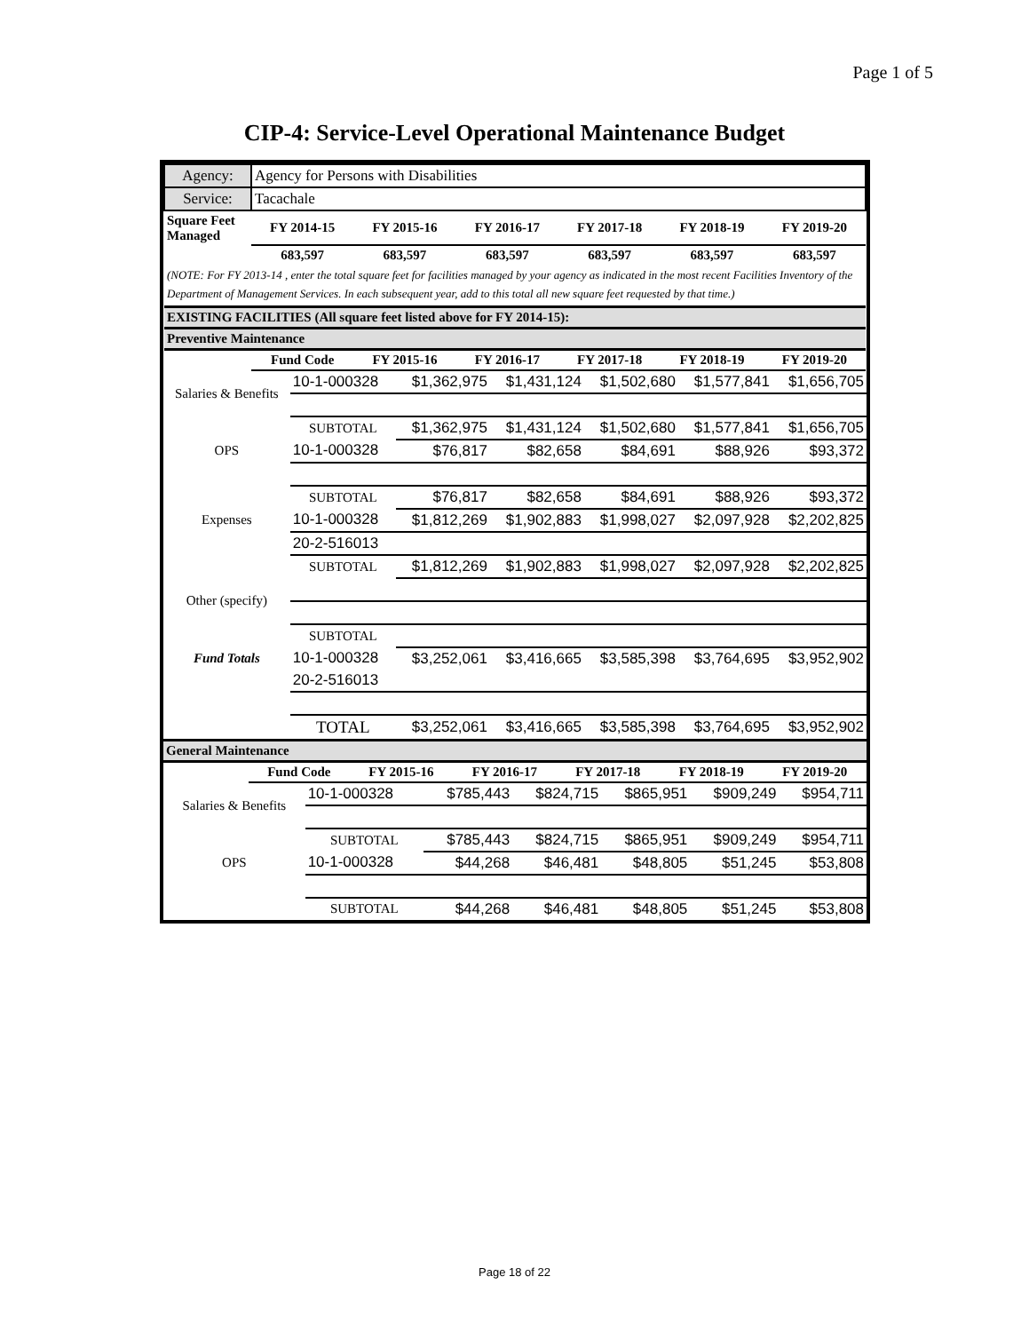Page 1 of 5
CIP-4: Service-Level Operational Maintenance Budget
| Agency: | Agency for Persons with Disabilities | | | | | |
| Service: | Tacachale | | | | | |
| Square Feet Managed | FY 2014-15 | FY 2015-16 | FY 2016-17 | FY 2017-18 | FY 2018-19 | FY 2019-20 |
| | 683,597 | 683,597 | 683,597 | 683,597 | 683,597 | 683,597 |
| (NOTE: For FY 2013-14 , enter the total square feet for facilities managed by your agency as indicated in the most recent Facilities Inventory of the Department of Management Services. In each subsequent year, add to this total all new square feet requested by that time.) | | | | | | |
| EXISTING FACILITIES (All square feet listed above for FY 2014-15): | | | | | | |
| Preventive Maintenance | | | | | | |
| | Fund Code | FY 2015-16 | FY 2016-17 | FY 2017-18 | FY 2018-19 | FY 2019-20 |
| Salaries & Benefits | 10-1-000328 | $1,362,975 | $1,431,124 | $1,502,680 | $1,577,841 | $1,656,705 |
| | SUBTOTAL | $1,362,975 | $1,431,124 | $1,502,680 | $1,577,841 | $1,656,705 |
| OPS | 10-1-000328 | $76,817 | $82,658 | $84,691 | $88,926 | $93,372 |
| | SUBTOTAL | $76,817 | $82,658 | $84,691 | $88,926 | $93,372 |
| Expenses | 10-1-000328 | $1,812,269 | $1,902,883 | $1,998,027 | $2,097,928 | $2,202,825 |
| | 20-2-516013 | | | | | |
| | SUBTOTAL | $1,812,269 | $1,902,883 | $1,998,027 | $2,097,928 | $2,202,825 |
| Other (specify) | | | | | | |
| | SUBTOTAL | | | | | |
| Fund Totals | 10-1-000328 | $3,252,061 | $3,416,665 | $3,585,398 | $3,764,695 | $3,952,902 |
| | 20-2-516013 | | | | | |
| | TOTAL | $3,252,061 | $3,416,665 | $3,585,398 | $3,764,695 | $3,952,902 |
| General Maintenance | | | | | | |
| | Fund Code | FY 2015-16 | FY 2016-17 | FY 2017-18 | FY 2018-19 | FY 2019-20 |
| Salaries & Benefits | 10-1-000328 | $785,443 | $824,715 | $865,951 | $909,249 | $954,711 |
| | SUBTOTAL | $785,443 | $824,715 | $865,951 | $909,249 | $954,711 |
| OPS | 10-1-000328 | $44,268 | $46,481 | $48,805 | $51,245 | $53,808 |
| | SUBTOTAL | $44,268 | $46,481 | $48,805 | $51,245 | $53,808 |
Page 18 of 22